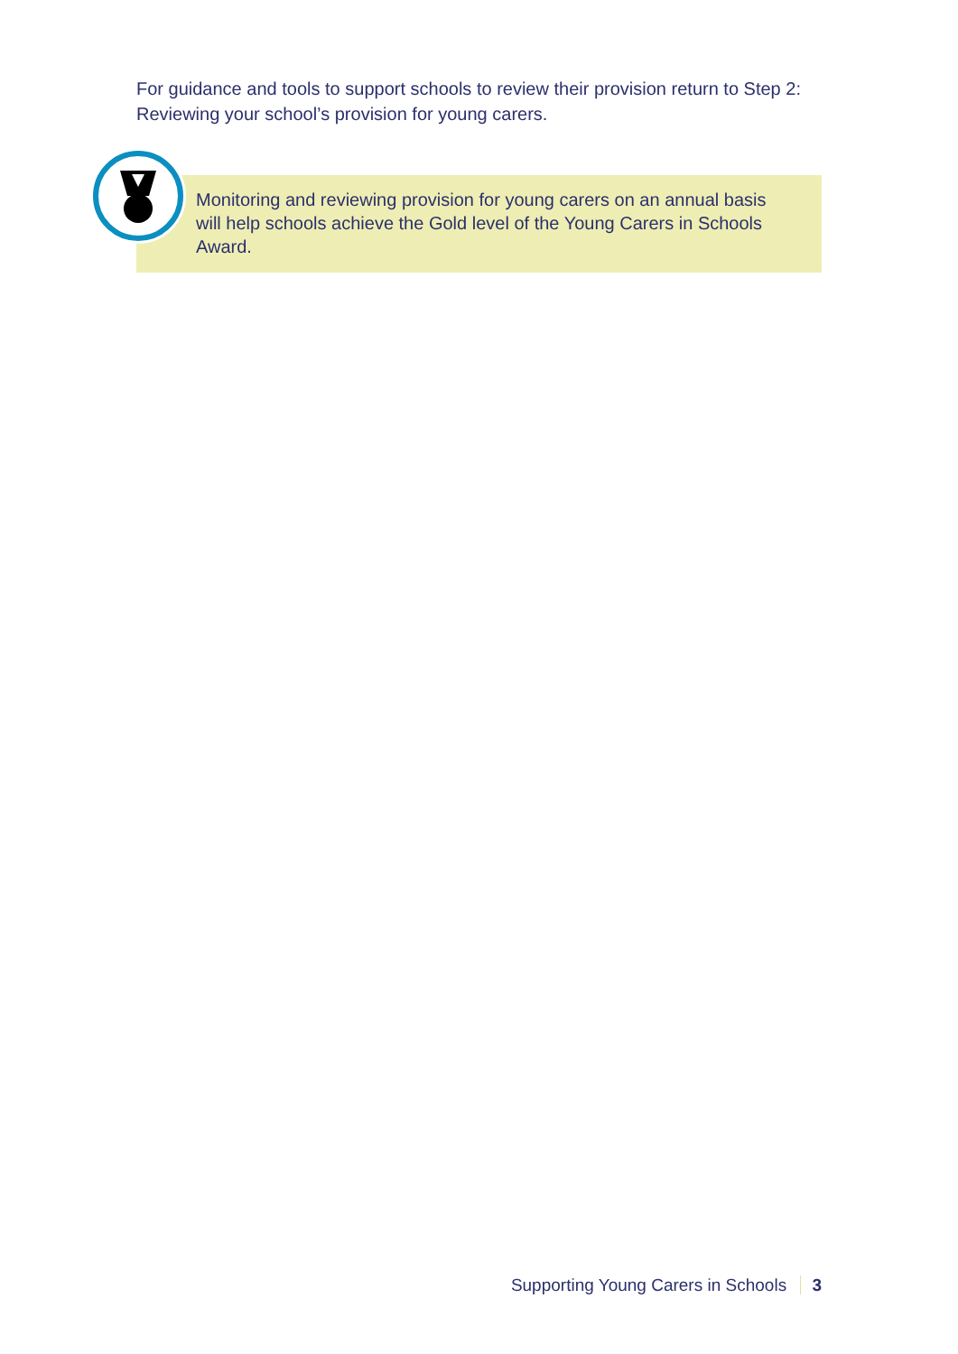For guidance and tools to support schools to review their provision return to Step 2: Reviewing your school’s provision for young carers.
Monitoring and reviewing provision for young carers on an annual basis will help schools achieve the Gold level of the Young Carers in Schools Award.
Supporting Young Carers in Schools 3